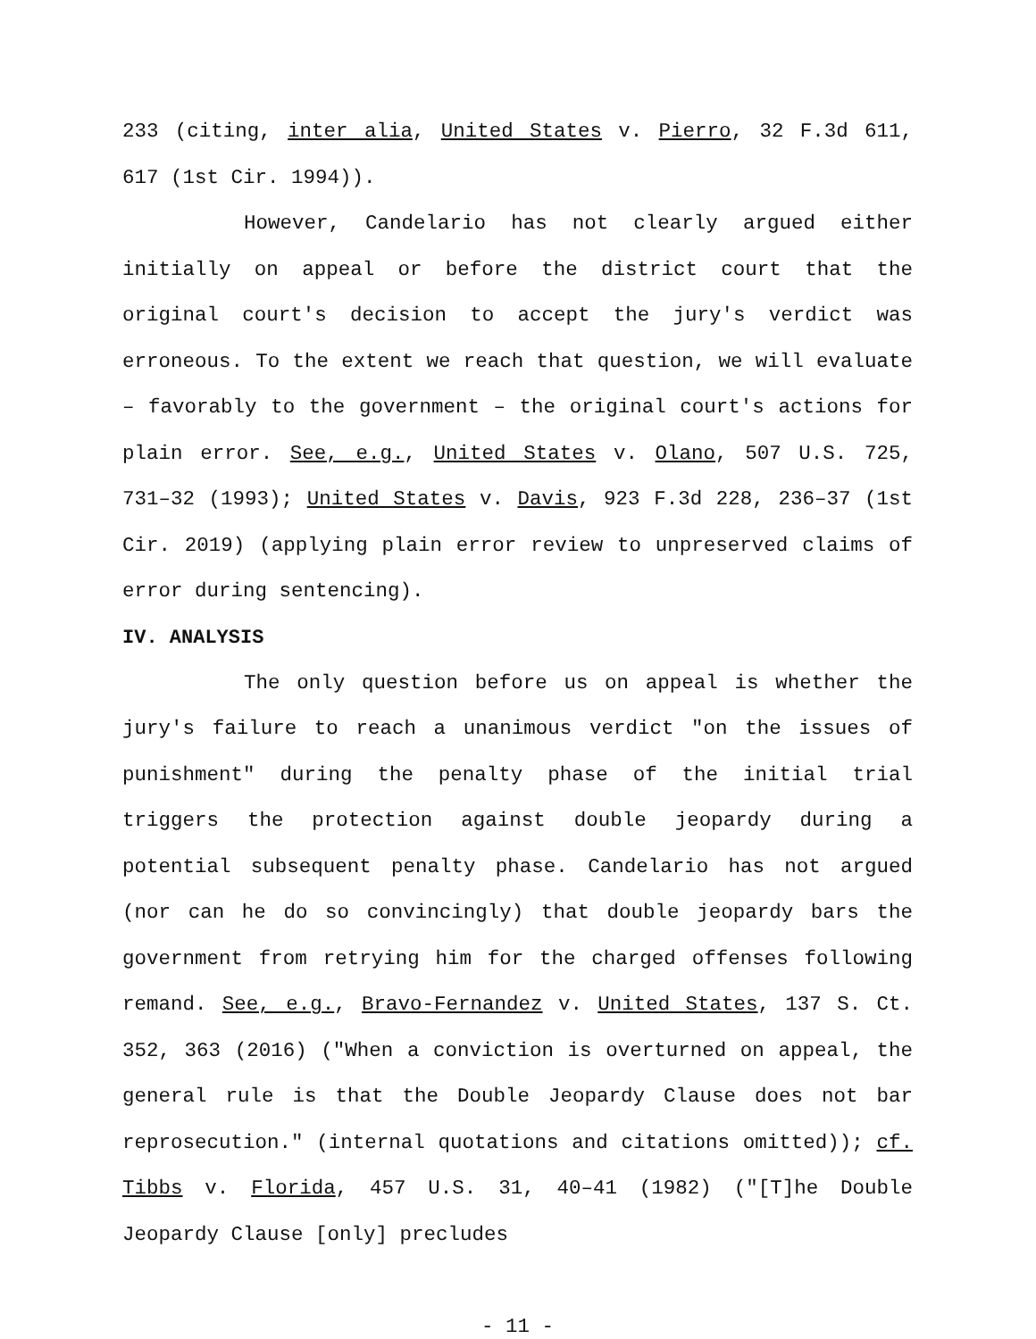233 (citing, inter alia, United States v. Pierro, 32 F.3d 611, 617 (1st Cir. 1994)).
However, Candelario has not clearly argued either initially on appeal or before the district court that the original court's decision to accept the jury's verdict was erroneous. To the extent we reach that question, we will evaluate – favorably to the government – the original court's actions for plain error. See, e.g., United States v. Olano, 507 U.S. 725, 731–32 (1993); United States v. Davis, 923 F.3d 228, 236–37 (1st Cir. 2019) (applying plain error review to unpreserved claims of error during sentencing).
IV. ANALYSIS
The only question before us on appeal is whether the jury's failure to reach a unanimous verdict "on the issues of punishment" during the penalty phase of the initial trial triggers the protection against double jeopardy during a potential subsequent penalty phase. Candelario has not argued (nor can he do so convincingly) that double jeopardy bars the government from retrying him for the charged offenses following remand. See, e.g., Bravo-Fernandez v. United States, 137 S. Ct. 352, 363 (2016) ("When a conviction is overturned on appeal, the general rule is that the Double Jeopardy Clause does not bar reprosecution." (internal quotations and citations omitted)); cf. Tibbs v. Florida, 457 U.S. 31, 40–41 (1982) ("[T]he Double Jeopardy Clause [only] precludes
- 11 -